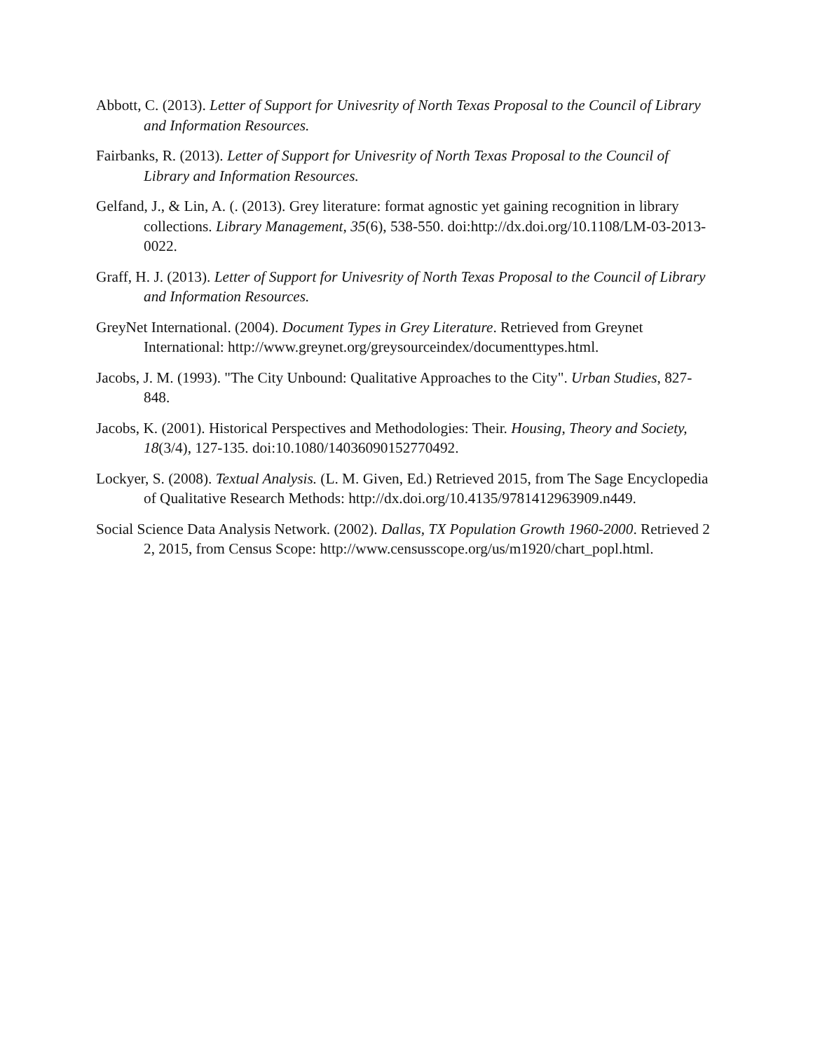Abbott, C. (2013). Letter of Support for Univesrity of North Texas Proposal to the Council of Library and Information Resources.
Fairbanks, R. (2013). Letter of Support for Univesrity of North Texas Proposal to the Council of Library and Information Resources.
Gelfand, J., & Lin, A. (. (2013). Grey literature: format agnostic yet gaining recognition in library collections. Library Management, 35(6), 538-550. doi:http://dx.doi.org/10.1108/LM-03-2013-0022.
Graff, H. J. (2013). Letter of Support for Univesrity of North Texas Proposal to the Council of Library and Information Resources.
GreyNet International. (2004). Document Types in Grey Literature. Retrieved from Greynet International: http://www.greynet.org/greysourceindex/documenttypes.html.
Jacobs, J. M. (1993). "The City Unbound: Qualitative Approaches to the City". Urban Studies, 827-848.
Jacobs, K. (2001). Historical Perspectives and Methodologies: Their. Housing, Theory and Society, 18(3/4), 127-135. doi:10.1080/14036090152770492.
Lockyer, S. (2008). Textual Analysis. (L. M. Given, Ed.) Retrieved 2015, from The Sage Encyclopedia of Qualitative Research Methods: http://dx.doi.org/10.4135/9781412963909.n449.
Social Science Data Analysis Network. (2002). Dallas, TX Population Growth 1960-2000. Retrieved 2 2, 2015, from Census Scope: http://www.censusscope.org/us/m1920/chart_popl.html.